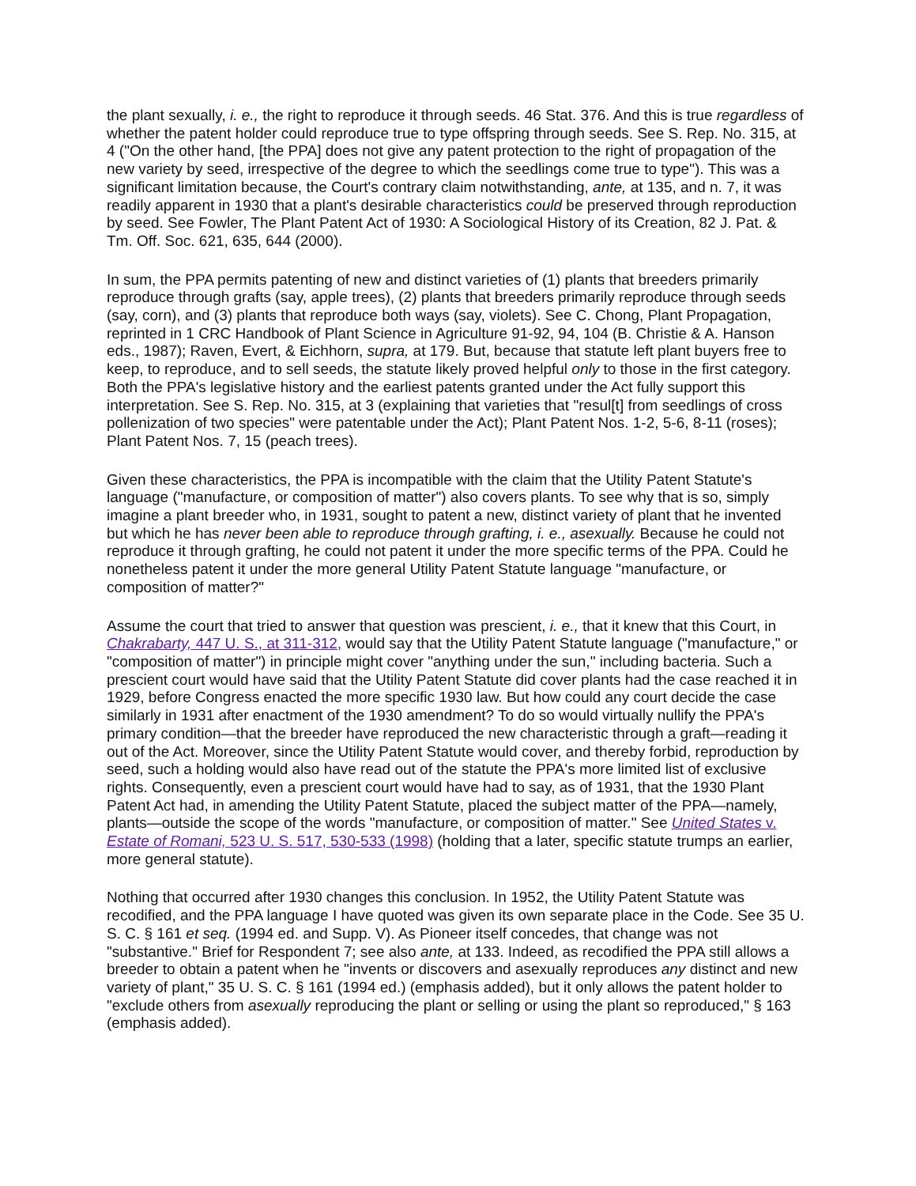the plant sexually, i. e., the right to reproduce it through seeds. 46 Stat. 376. And this is true regardless of whether the patent holder could reproduce true to type offspring through seeds. See S. Rep. No. 315, at 4 ("On the other hand, [the PPA] does not give any patent protection to the right of propagation of the new variety by seed, irrespective of the degree to which the seedlings come true to type"). This was a significant limitation because, the Court's contrary claim notwithstanding, ante, at 135, and n. 7, it was readily apparent in 1930 that a plant's desirable characteristics could be preserved through reproduction by seed. See Fowler, The Plant Patent Act of 1930: A Sociological History of its Creation, 82 J. Pat. & Tm. Off. Soc. 621, 635, 644 (2000).
In sum, the PPA permits patenting of new and distinct varieties of (1) plants that breeders primarily reproduce through grafts (say, apple trees), (2) plants that breeders primarily reproduce through seeds (say, corn), and (3) plants that reproduce both ways (say, violets). See C. Chong, Plant Propagation, reprinted in 1 CRC Handbook of Plant Science in Agriculture 91-92, 94, 104 (B. Christie & A. Hanson eds., 1987); Raven, Evert, & Eichhorn, supra, at 179. But, because that statute left plant buyers free to keep, to reproduce, and to sell seeds, the statute likely proved helpful only to those in the first category. Both the PPA's legislative history and the earliest patents granted under the Act fully support this interpretation. See S. Rep. No. 315, at 3 (explaining that varieties that "resul[t] from seedlings of cross pollenization of two species" were patentable under the Act); Plant Patent Nos. 1-2, 5-6, 8-11 (roses); Plant Patent Nos. 7, 15 (peach trees).
Given these characteristics, the PPA is incompatible with the claim that the Utility Patent Statute's language ("manufacture, or composition of matter") also covers plants. To see why that is so, simply imagine a plant breeder who, in 1931, sought to patent a new, distinct variety of plant that he invented but which he has never been able to reproduce through grafting, i. e., asexually. Because he could not reproduce it through grafting, he could not patent it under the more specific terms of the PPA. Could he nonetheless patent it under the more general Utility Patent Statute language "manufacture, or composition of matter?"
Assume the court that tried to answer that question was prescient, i. e., that it knew that this Court, in Chakrabarty, 447 U. S., at 311-312, would say that the Utility Patent Statute language ("manufacture," or "composition of matter") in principle might cover "anything under the sun," including bacteria. Such a prescient court would have said that the Utility Patent Statute did cover plants had the case reached it in 1929, before Congress enacted the more specific 1930 law. But how could any court decide the case similarly in 1931 after enactment of the 1930 amendment? To do so would virtually nullify the PPA's primary condition—that the breeder have reproduced the new characteristic through a graft—reading it out of the Act. Moreover, since the Utility Patent Statute would cover, and thereby forbid, reproduction by seed, such a holding would also have read out of the statute the PPA's more limited list of exclusive rights. Consequently, even a prescient court would have had to say, as of 1931, that the 1930 Plant Patent Act had, in amending the Utility Patent Statute, placed the subject matter of the PPA—namely, plants—outside the scope of the words "manufacture, or composition of matter." See United States v. Estate of Romani, 523 U. S. 517, 530-533 (1998) (holding that a later, specific statute trumps an earlier, more general statute).
Nothing that occurred after 1930 changes this conclusion. In 1952, the Utility Patent Statute was recodified, and the PPA language I have quoted was given its own separate place in the Code. See 35 U. S. C. § 161 et seq. (1994 ed. and Supp. V). As Pioneer itself concedes, that change was not "substantive." Brief for Respondent 7; see also ante, at 133. Indeed, as recodified the PPA still allows a breeder to obtain a patent when he "invents or discovers and asexually reproduces any distinct and new variety of plant," 35 U. S. C. § 161 (1994 ed.) (emphasis added), but it only allows the patent holder to "exclude others from asexually reproducing the plant or selling or using the plant so reproduced," § 163 (emphasis added).